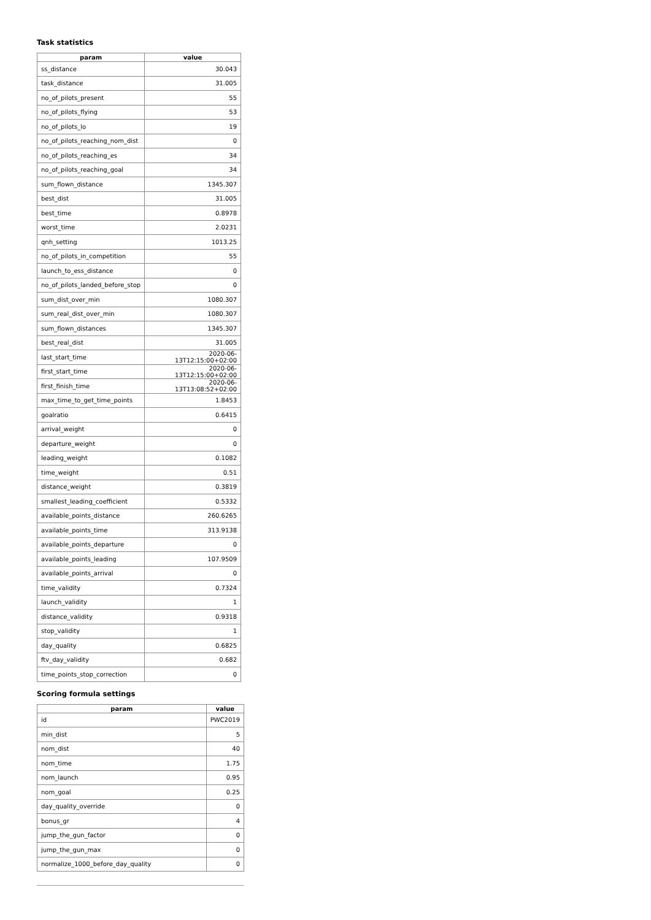Task statistics
| param | value |
| --- | --- |
| ss_distance | 30.043 |
| task_distance | 31.005 |
| no_of_pilots_present | 55 |
| no_of_pilots_flying | 53 |
| no_of_pilots_lo | 19 |
| no_of_pilots_reaching_nom_dist | 0 |
| no_of_pilots_reaching_es | 34 |
| no_of_pilots_reaching_goal | 34 |
| sum_flown_distance | 1345.307 |
| best_dist | 31.005 |
| best_time | 0.8978 |
| worst_time | 2.0231 |
| qnh_setting | 1013.25 |
| no_of_pilots_in_competition | 55 |
| launch_to_ess_distance | 0 |
| no_of_pilots_landed_before_stop | 0 |
| sum_dist_over_min | 1080.307 |
| sum_real_dist_over_min | 1080.307 |
| sum_flown_distances | 1345.307 |
| best_real_dist | 31.005 |
| last_start_time | 2020-06-13T12:15:00+02:00 |
| first_start_time | 2020-06-13T12:15:00+02:00 |
| first_finish_time | 2020-06-13T13:08:52+02:00 |
| max_time_to_get_time_points | 1.8453 |
| goalratio | 0.6415 |
| arrival_weight | 0 |
| departure_weight | 0 |
| leading_weight | 0.1082 |
| time_weight | 0.51 |
| distance_weight | 0.3819 |
| smallest_leading_coefficient | 0.5332 |
| available_points_distance | 260.6265 |
| available_points_time | 313.9138 |
| available_points_departure | 0 |
| available_points_leading | 107.9509 |
| available_points_arrival | 0 |
| time_validity | 0.7324 |
| launch_validity | 1 |
| distance_validity | 0.9318 |
| stop_validity | 1 |
| day_quality | 0.6825 |
| ftv_day_validity | 0.682 |
| time_points_stop_correction | 0 |
Scoring formula settings
| param | value |
| --- | --- |
| id | PWC2019 |
| min_dist | 5 |
| nom_dist | 40 |
| nom_time | 1.75 |
| nom_launch | 0.95 |
| nom_goal | 0.25 |
| day_quality_override | 0 |
| bonus_gr | 4 |
| jump_the_gun_factor | 0 |
| jump_the_gun_max | 0 |
| normalize_1000_before_day_quality | 0 |